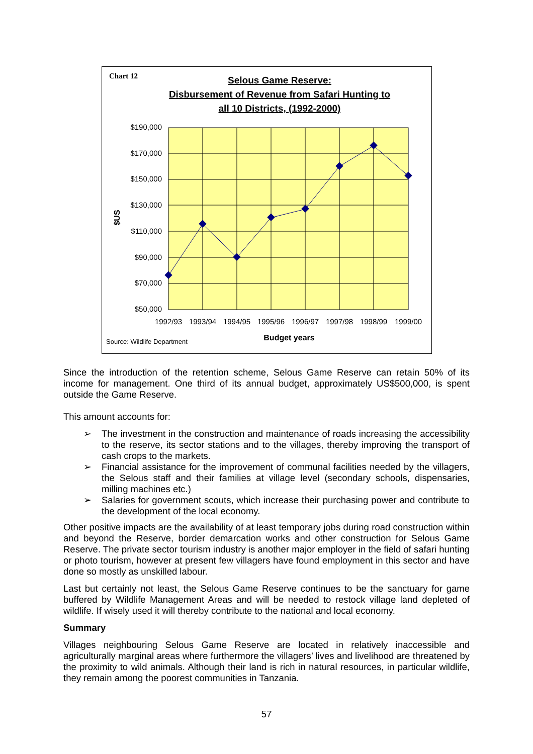Chart 12
Selous Game Reserve:
Disbursement of Revenue from Safari Hunting to
all 10 Districts, (1992-2000)
$190,000
$170,000
$150,000
$130,000
$110,000
$90,000
$70,000
$50,000
$US
1992/93
1993/94
1994/95
1995/96
1996/97
1997/98
1998/99
1999/00
Source: Wildlife Department
Budget years
Since the introduction of the retention scheme, Selous Game Reserve can retain 50% of its income for management. One third of its annual budget, approximately US$500,000, is spent outside the Game Reserve.
This amount accounts for:
➢ The investment in the construction and maintenance of roads increasing the accessibility to the reserve, its sector stations and to the villages, thereby improving the transport of cash crops to the markets.
➢ Financial assistance for the improvement of communal facilities needed by the villagers, the Selous staff and their families at village level (secondary schools, dispensaries, milling machines etc.)
➢ Salaries for government scouts, which increase their purchasing power and contribute to the development of the local economy.
Other positive impacts are the availability of at least temporary jobs during road construction within and beyond the Reserve, border demarcation works and other construction for Selous Game Reserve. The private sector tourism industry is another major employer in the field of safari hunting or photo tourism, however at present few villagers have found employment in this sector and have done so mostly as unskilled labour.
Last but certainly not least, the Selous Game Reserve continues to be the sanctuary for game buffered by Wildlife Management Areas and will be needed to restock village land depleted of wildlife. If wisely used it will thereby contribute to the national and local economy.
Summary
Villages neighbouring Selous Game Reserve are located in relatively inaccessible and agriculturally marginal areas where furthermore the villagers’ lives and livelihood are threatened by the proximity to wild animals. Although their land is rich in natural resources, in particular wildlife, they remain among the poorest communities in Tanzania.
57